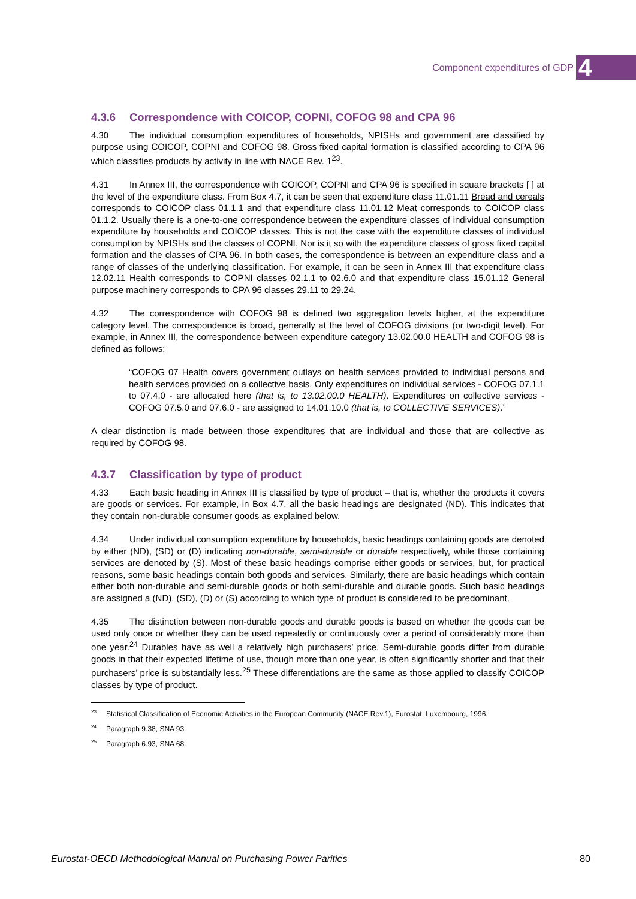Component expenditures of GDP 4
4.3.6 Correspondence with COICOP, COPNI, COFOG 98 and CPA 96
4.30 The individual consumption expenditures of households, NPISHs and government are classified by purpose using COICOP, COPNI and COFOG 98. Gross fixed capital formation is classified according to CPA 96 which classifies products by activity in line with NACE Rev. 1<sup>23</sup>.
4.31 In Annex III, the correspondence with COICOP, COPNI and CPA 96 is specified in square brackets [ ] at the level of the expenditure class. From Box 4.7, it can be seen that expenditure class 11.01.11 Bread and cereals corresponds to COICOP class 01.1.1 and that expenditure class 11.01.12 Meat corresponds to COICOP class 01.1.2. Usually there is a one-to-one correspondence between the expenditure classes of individual consumption expenditure by households and COICOP classes. This is not the case with the expenditure classes of individual consumption by NPISHs and the classes of COPNI. Nor is it so with the expenditure classes of gross fixed capital formation and the classes of CPA 96. In both cases, the correspondence is between an expenditure class and a range of classes of the underlying classification. For example, it can be seen in Annex III that expenditure class 12.02.11 Health corresponds to COPNI classes 02.1.1 to 02.6.0 and that expenditure class 15.01.12 General purpose machinery corresponds to CPA 96 classes 29.11 to 29.24.
4.32 The correspondence with COFOG 98 is defined two aggregation levels higher, at the expenditure category level. The correspondence is broad, generally at the level of COFOG divisions (or two-digit level). For example, in Annex III, the correspondence between expenditure category 13.02.00.0 HEALTH and COFOG 98 is defined as follows:
“COFOG 07 Health covers government outlays on health services provided to individual persons and health services provided on a collective basis. Only expenditures on individual services - COFOG 07.1.1 to 07.4.0 - are allocated here (that is, to 13.02.00.0 HEALTH). Expenditures on collective services - COFOG 07.5.0 and 07.6.0 - are assigned to 14.01.10.0 (that is, to COLLECTIVE SERVICES).”
A clear distinction is made between those expenditures that are individual and those that are collective as required by COFOG 98.
4.3.7 Classification by type of product
4.33 Each basic heading in Annex III is classified by type of product – that is, whether the products it covers are goods or services. For example, in Box 4.7, all the basic headings are designated (ND). This indicates that they contain non-durable consumer goods as explained below.
4.34 Under individual consumption expenditure by households, basic headings containing goods are denoted by either (ND), (SD) or (D) indicating non-durable, semi-durable or durable respectively, while those containing services are denoted by (S). Most of these basic headings comprise either goods or services, but, for practical reasons, some basic headings contain both goods and services. Similarly, there are basic headings which contain either both non-durable and semi-durable goods or both semi-durable and durable goods. Such basic headings are assigned a (ND), (SD), (D) or (S) according to which type of product is considered to be predominant.
4.35 The distinction between non-durable goods and durable goods is based on whether the goods can be used only once or whether they can be used repeatedly or continuously over a period of considerably more than one year.<sup>24</sup> Durables have as well a relatively high purchasers’ price. Semi-durable goods differ from durable goods in that their expected lifetime of use, though more than one year, is often significantly shorter and that their purchasers’ price is substantially less.<sup>25</sup> These differentiations are the same as those applied to classify COICOP classes by type of product.
<sup>23</sup> Statistical Classification of Economic Activities in the European Community (NACE Rev.1), Eurostat, Luxembourg, 1996.
<sup>24</sup> Paragraph 9.38, SNA 93.
<sup>25</sup> Paragraph 6.93, SNA 68.
Eurostat-OECD Methodological Manual on Purchasing Power Parities 80